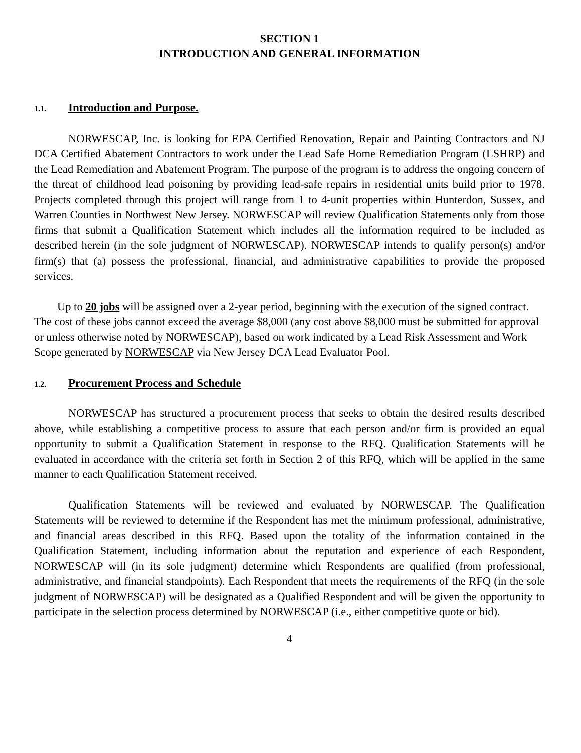SECTION 1
INTRODUCTION AND GENERAL INFORMATION
1.1. Introduction and Purpose.
NORWESCAP, Inc. is looking for EPA Certified Renovation, Repair and Painting Contractors and NJ DCA Certified Abatement Contractors to work under the Lead Safe Home Remediation Program (LSHRP) and the Lead Remediation and Abatement Program. The purpose of the program is to address the ongoing concern of the threat of childhood lead poisoning by providing lead-safe repairs in residential units build prior to 1978. Projects completed through this project will range from 1 to 4-unit properties within Hunterdon, Sussex, and Warren Counties in Northwest New Jersey. NORWESCAP will review Qualification Statements only from those firms that submit a Qualification Statement which includes all the information required to be included as described herein (in the sole judgment of NORWESCAP). NORWESCAP intends to qualify person(s) and/or firm(s) that (a) possess the professional, financial, and administrative capabilities to provide the proposed services.
Up to 20 jobs will be assigned over a 2-year period, beginning with the execution of the signed contract. The cost of these jobs cannot exceed the average $8,000 (any cost above $8,000 must be submitted for approval or unless otherwise noted by NORWESCAP), based on work indicated by a Lead Risk Assessment and Work Scope generated by NORWESCAP via New Jersey DCA Lead Evaluator Pool.
1.2. Procurement Process and Schedule
NORWESCAP has structured a procurement process that seeks to obtain the desired results described above, while establishing a competitive process to assure that each person and/or firm is provided an equal opportunity to submit a Qualification Statement in response to the RFQ. Qualification Statements will be evaluated in accordance with the criteria set forth in Section 2 of this RFQ, which will be applied in the same manner to each Qualification Statement received.
Qualification Statements will be reviewed and evaluated by NORWESCAP. The Qualification Statements will be reviewed to determine if the Respondent has met the minimum professional, administrative, and financial areas described in this RFQ. Based upon the totality of the information contained in the Qualification Statement, including information about the reputation and experience of each Respondent, NORWESCAP will (in its sole judgment) determine which Respondents are qualified (from professional, administrative, and financial standpoints). Each Respondent that meets the requirements of the RFQ (in the sole judgment of NORWESCAP) will be designated as a Qualified Respondent and will be given the opportunity to participate in the selection process determined by NORWESCAP (i.e., either competitive quote or bid).
4